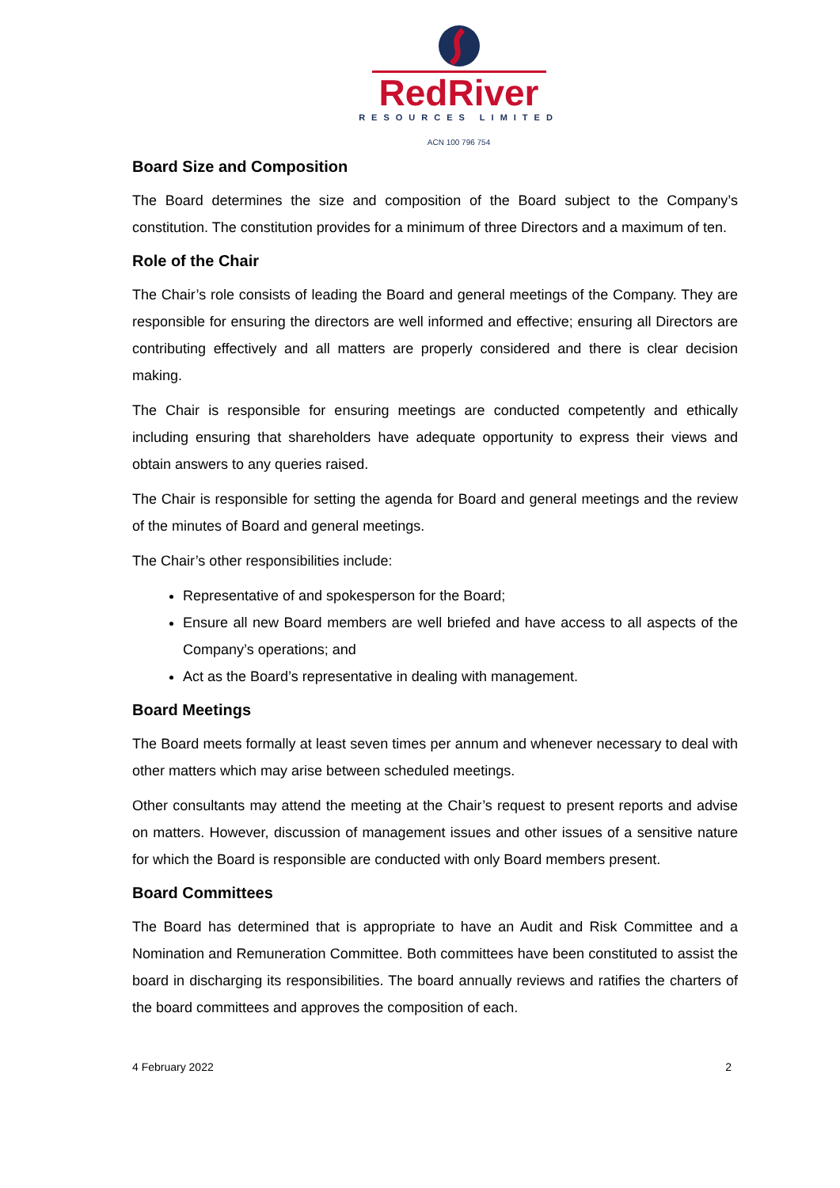RedRiver
RESOURCES LIMITED
ACN 100 796 754
Board Size and Composition
The Board determines the size and composition of the Board subject to the Company’s constitution. The constitution provides for a minimum of three Directors and a maximum of ten.
Role of the Chair
The Chair’s role consists of leading the Board and general meetings of the Company. They are responsible for ensuring the directors are well informed and effective; ensuring all Directors are contributing effectively and all matters are properly considered and there is clear decision making.
The Chair is responsible for ensuring meetings are conducted competently and ethically including ensuring that shareholders have adequate opportunity to express their views and obtain answers to any queries raised.
The Chair is responsible for setting the agenda for Board and general meetings and the review of the minutes of Board and general meetings.
The Chair’s other responsibilities include:
Representative of and spokesperson for the Board;
Ensure all new Board members are well briefed and have access to all aspects of the Company’s operations; and
Act as the Board’s representative in dealing with management.
Board Meetings
The Board meets formally at least seven times per annum and whenever necessary to deal with other matters which may arise between scheduled meetings.
Other consultants may attend the meeting at the Chair’s request to present reports and advise on matters. However, discussion of management issues and other issues of a sensitive nature for which the Board is responsible are conducted with only Board members present.
Board Committees
The Board has determined that is appropriate to have an Audit and Risk Committee and a Nomination and Remuneration Committee. Both committees have been constituted to assist the board in discharging its responsibilities. The board annually reviews and ratifies the charters of the board committees and approves the composition of each.
4 February 2022 2